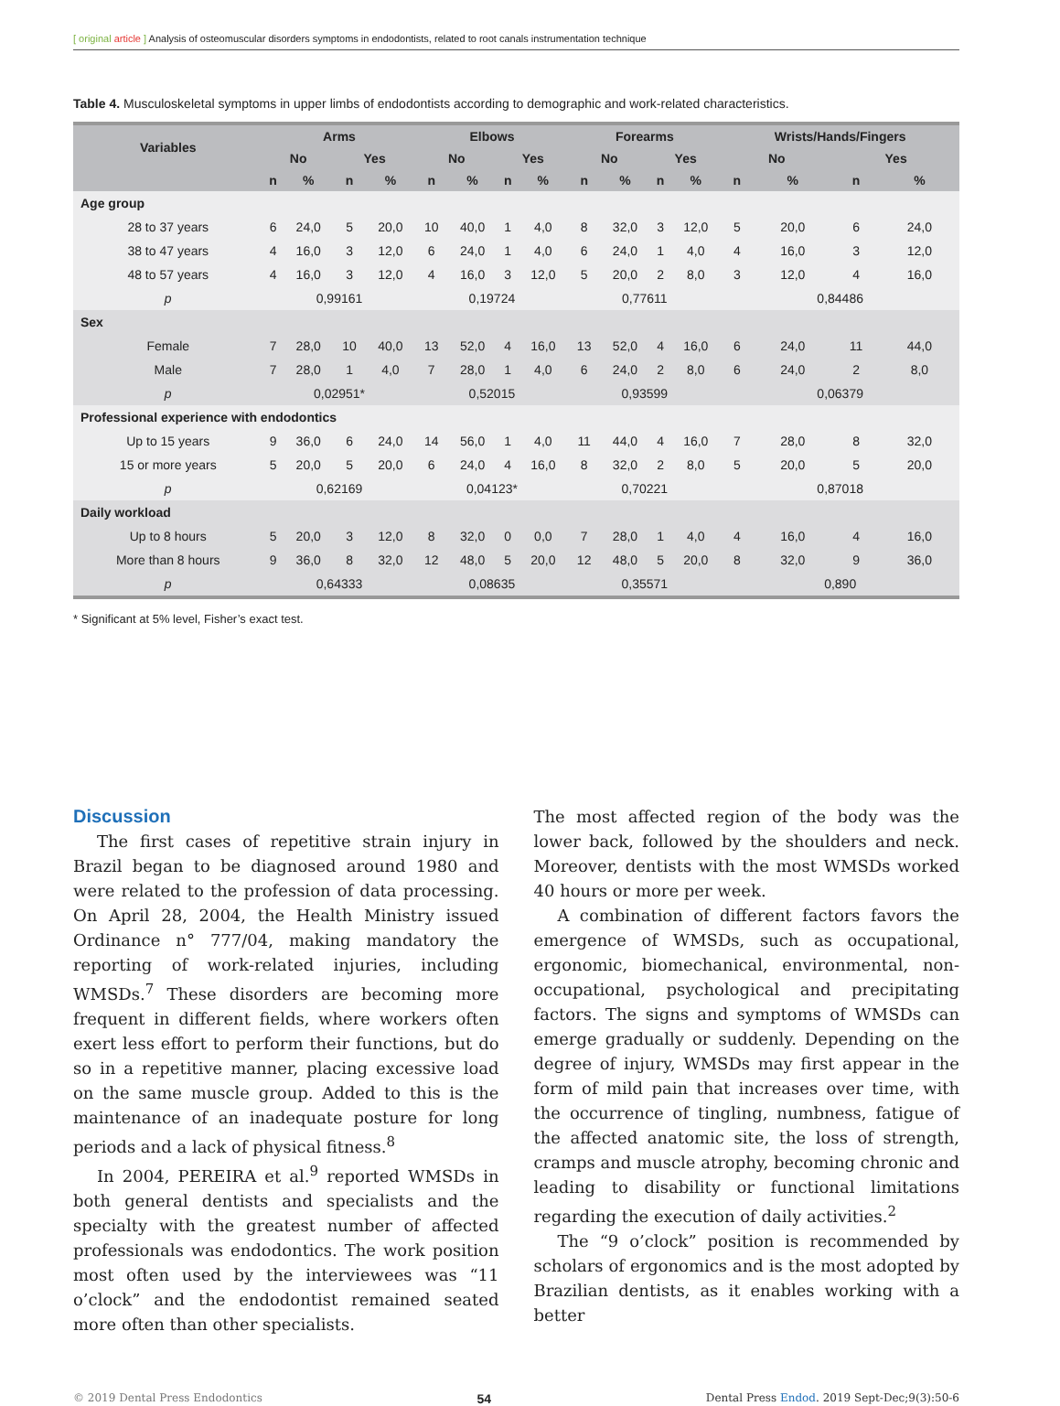[ original article ] Analysis of osteomuscular disorders symptoms in endodontists, related to root canals instrumentation technique
Table 4. Musculoskeletal symptoms in upper limbs of endodontists according to demographic and work-related characteristics.
| Variables | Arms | | | | Elbows | | | | Forearms | | | | Wrists/Hands/Fingers | | | |
| --- | --- | --- | --- | --- | --- | --- | --- | --- | --- | --- | --- | --- | --- | --- | --- | --- |
| | No | | Yes | | No | | Yes | | No | | Yes | | No | | Yes | |
| | n | % | n | % | n | % | n | % | n | % | n | % | n | % | n | % |
| Age group | | | | | | | | | | | | | | | | |
| 28 to 37 years | 6 | 24,0 | 5 | 20,0 | 10 | 40,0 | 1 | 4,0 | 8 | 32,0 | 3 | 12,0 | 5 | 20,0 | 6 | 24,0 |
| 38 to 47 years | 4 | 16,0 | 3 | 12,0 | 6 | 24,0 | 1 | 4,0 | 6 | 24,0 | 1 | 4,0 | 4 | 16,0 | 3 | 12,0 |
| 48 to 57 years | 4 | 16,0 | 3 | 12,0 | 4 | 16,0 | 3 | 12,0 | 5 | 20,0 | 2 | 8,0 | 3 | 12,0 | 4 | 16,0 |
| p | 0,99161 | | | | 0,19724 | | | | 0,77611 | | | | 0,84486 | | | |
| Sex | | | | | | | | | | | | | | | | |
| Female | 7 | 28,0 | 10 | 40,0 | 13 | 52,0 | 4 | 16,0 | 13 | 52,0 | 4 | 16,0 | 6 | 24,0 | 11 | 44,0 |
| Male | 7 | 28,0 | 1 | 4,0 | 7 | 28,0 | 1 | 4,0 | 6 | 24,0 | 2 | 8,0 | 6 | 24,0 | 2 | 8,0 |
| p | 0,02951* | | | | 0,52015 | | | | 0,93599 | | | | 0,06379 | | | |
| Professional experience with endodontics | | | | | | | | | | | | | | | | |
| Up to 15 years | 9 | 36,0 | 6 | 24,0 | 14 | 56,0 | 1 | 4,0 | 11 | 44,0 | 4 | 16,0 | 7 | 28,0 | 8 | 32,0 |
| 15 or more years | 5 | 20,0 | 5 | 20,0 | 6 | 24,0 | 4 | 16,0 | 8 | 32,0 | 2 | 8,0 | 5 | 20,0 | 5 | 20,0 |
| p | 0,62169 | | | | 0,04123* | | | | 0,70221 | | | | 0,87018 | | | |
| Daily workload | | | | | | | | | | | | | | | | |
| Up to 8 hours | 5 | 20,0 | 3 | 12,0 | 8 | 32,0 | 0 | 0,0 | 7 | 28,0 | 1 | 4,0 | 4 | 16,0 | 4 | 16,0 |
| More than 8 hours | 9 | 36,0 | 8 | 32,0 | 12 | 48,0 | 5 | 20,0 | 12 | 48,0 | 5 | 20,0 | 8 | 32,0 | 9 | 36,0 |
| p | 0,64333 | | | | 0,08635 | | | | 0,35571 | | | | 0,890 | | | |
* Significant at 5% level, Fisher’s exact test.
Discussion
The first cases of repetitive strain injury in Brazil began to be diagnosed around 1980 and were related to the profession of data processing. On April 28, 2004, the Health Ministry issued Ordinance n° 777/04, making mandatory the reporting of work-related injuries, including WMSDs.<sup>7</sup> These disorders are becoming more frequent in different fields, where workers often exert less effort to perform their functions, but do so in a repetitive manner, placing excessive load on the same muscle group. Added to this is the maintenance of an inadequate posture for long periods and a lack of physical fitness.<sup>8</sup>
In 2004, PEREIRA et al.<sup>9</sup> reported WMSDs in both general dentists and specialists and the specialty with the greatest number of affected professionals was endodontics. The work position most often used by the interviewees was “11 o’clock” and the endodontist remained seated more often than other specialists.
The most affected region of the body was the lower back, followed by the shoulders and neck. Moreover, dentists with the most WMSDs worked 40 hours or more per week.
A combination of different factors favors the emergence of WMSDs, such as occupational, ergonomic, biomechanical, environmental, non-occupational, psychological and precipitating factors. The signs and symptoms of WMSDs can emerge gradually or suddenly. Depending on the degree of injury, WMSDs may first appear in the form of mild pain that increases over time, with the occurrence of tingling, numbness, fatigue of the affected anatomic site, the loss of strength, cramps and muscle atrophy, becoming chronic and leading to disability or functional limitations regarding the execution of daily activities.<sup>2</sup>
The “9 o’clock” position is recommended by scholars of ergonomics and is the most adopted by Brazilian dentists, as it enables working with a better
© 2019 Dental Press Endodontics 54 Dental Press Endod. 2019 Sept-Dec;9(3):50-6